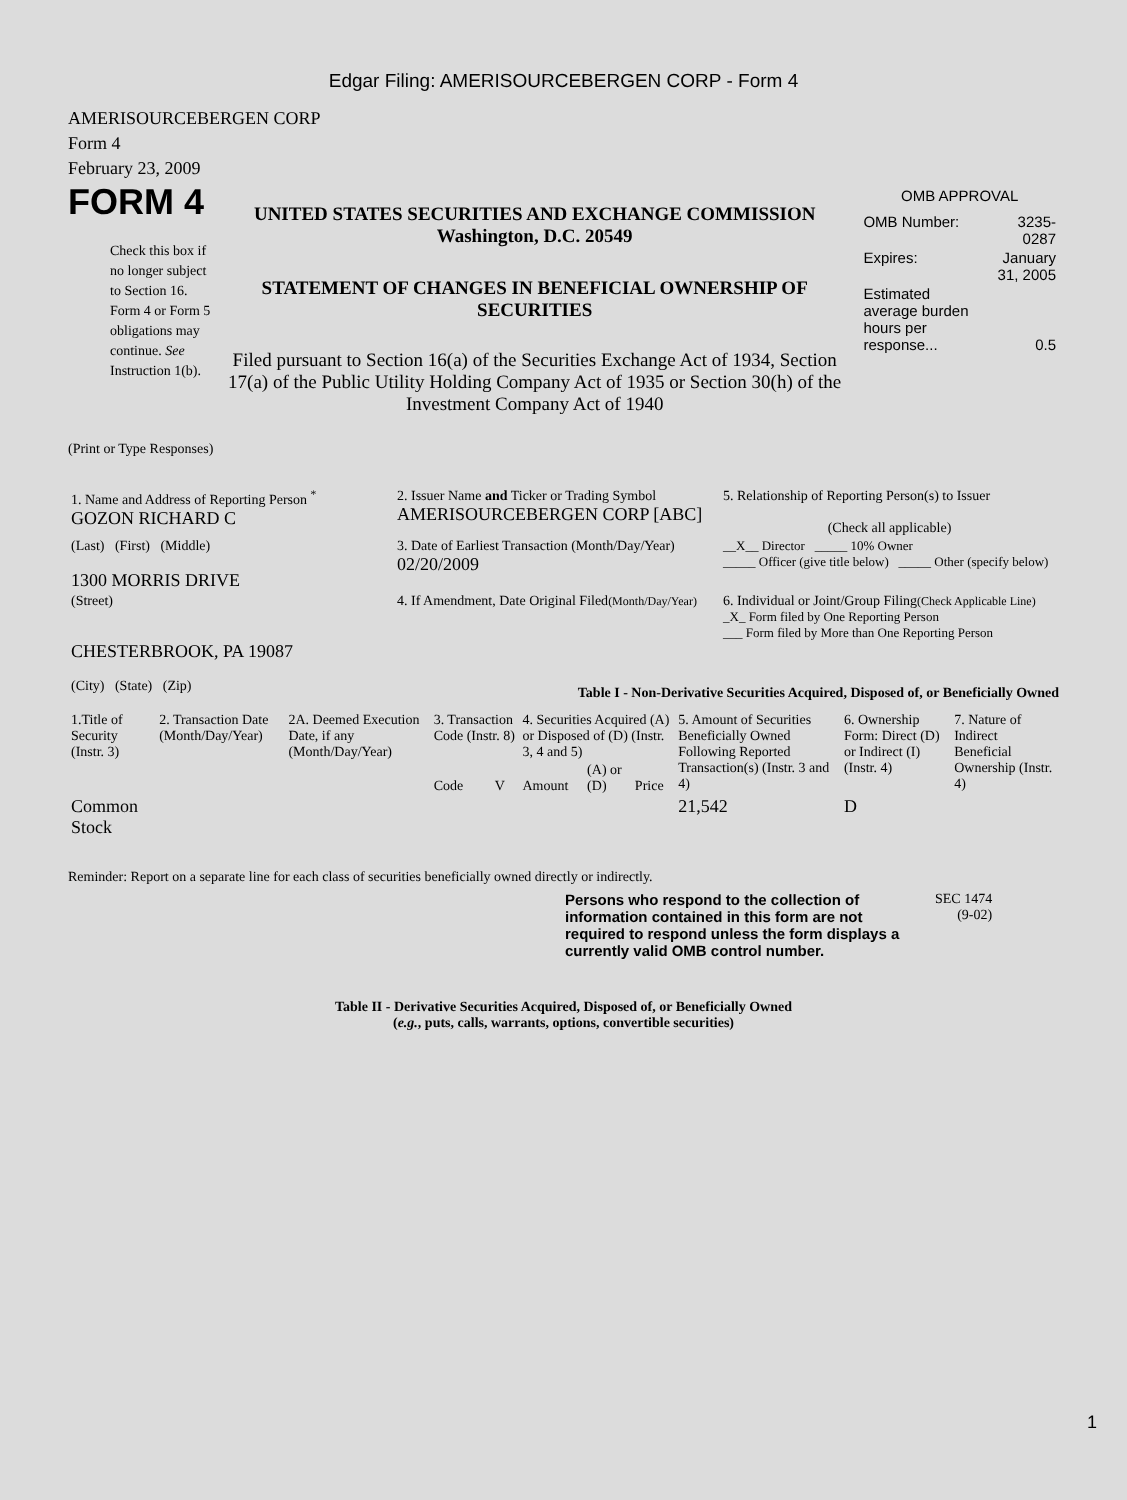Edgar Filing: AMERISOURCEBERGEN CORP - Form 4
AMERISOURCEBERGEN CORP
Form 4
February 23, 2009
FORM 4
Check this box if no longer subject to Section 16. Form 4 or Form 5 obligations may continue. See Instruction 1(b).
UNITED STATES SECURITIES AND EXCHANGE COMMISSION
Washington, D.C. 20549
STATEMENT OF CHANGES IN BENEFICIAL OWNERSHIP OF SECURITIES
Filed pursuant to Section 16(a) of the Securities Exchange Act of 1934, Section 17(a) of the Public Utility Holding Company Act of 1935 or Section 30(h) of the Investment Company Act of 1940
OMB APPROVAL
| OMB Number: | 3235-0287 |
| Expires: | January 31, 2005 |
| Estimated average burden hours per response... | 0.5 |
(Print or Type Responses)
| 1. Name and Address of Reporting Person <sup>*</sup> GOZON RICHARD C | 2. Issuer Name and Ticker or Trading Symbol AMERISOURCEBERGEN CORP [ABC] | 5. Relationship of Reporting Person(s) to Issuer (Check all applicable) |
| (Last) (First) (Middle) 1300 MORRIS DRIVE | 3. Date of Earliest Transaction (Month/Day/Year) 02/20/2009 | __X__ Director _____ 10% Owner _____ Officer (give title below) _____ Other (specify below) |
| (Street) CHESTERBROOK, PA 19087 (City) (State) (Zip) | 4. If Amendment, Date Original Filed (Month/Day/Year) | 6. Individual or Joint/Group Filing (Check Applicable Line) _X_ Form filed by One Reporting Person ___ Form filed by More than One Reporting Person |
Table I - Non-Derivative Securities Acquired, Disposed of, or Beneficially Owned
| 1.Title of Security (Instr. 3) | 2. Transaction Date (Month/Day/Year) | 2A. Deemed Execution Date, if any (Month/Day/Year) | 3. Transaction Code (Instr. 8) | | 4. Securities Acquired (A) or Disposed of (D) (Instr. 3, 4 and 5) | | | 5. Amount of Securities Beneficially Owned Following Reported Transaction(s) (Instr. 3 and 4) | 6. Ownership Form: Direct (D) or Indirect (I) (Instr. 4) | 7. Nature of Indirect Beneficial Ownership (Instr. 4) |
| | | | Code | V | Amount | (A) or (D) | Price | | | |
| Common Stock | | | | | | | | 21,542 | D | |
Reminder: Report on a separate line for each class of securities beneficially owned directly or indirectly.
Persons who respond to the collection of information contained in this form are not required to respond unless the form displays a currently valid OMB control number.
SEC 1474
(9-02)
Table II - Derivative Securities Acquired, Disposed of, or Beneficially Owned
(e.g., puts, calls, warrants, options, convertible securities)
1